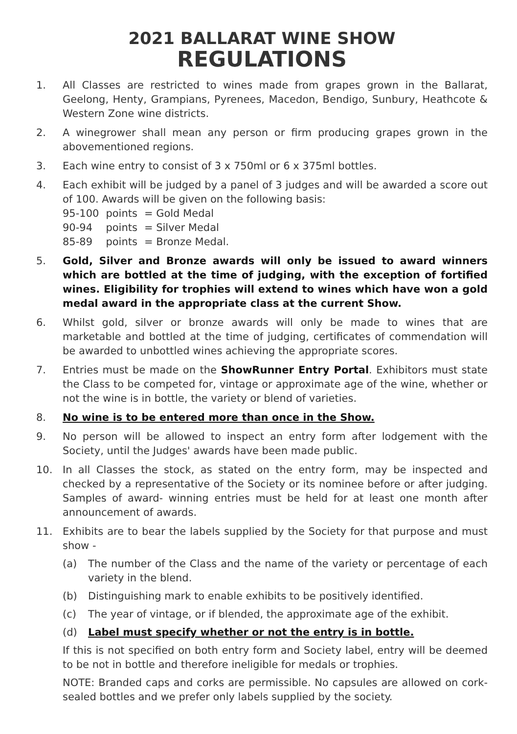2021 BALLARAT WINE SHOW
REGULATIONS
1. All Classes are restricted to wines made from grapes grown in the Ballarat, Geelong, Henty, Grampians, Pyrenees, Macedon, Bendigo, Sunbury, Heathcote & Western Zone wine districts.
2. A winegrower shall mean any person or firm producing grapes grown in the abovementioned regions.
3. Each wine entry to consist of 3 x 750ml or 6 x 375ml bottles.
4. Each exhibit will be judged by a panel of 3 judges and will be awarded a score out of 100. Awards will be given on the following basis:
| 95-100 | points | = Gold Medal |
| 90-94 | points | = Silver Medal |
| 85-89 | points | = Bronze Medal. |
5. Gold, Silver and Bronze awards will only be issued to award winners which are bottled at the time of judging, with the exception of fortified wines. Eligibility for trophies will extend to wines which have won a gold medal award in the appropriate class at the current Show.
6. Whilst gold, silver or bronze awards will only be made to wines that are marketable and bottled at the time of judging, certificates of commendation will be awarded to unbottled wines achieving the appropriate scores.
7. Entries must be made on the ShowRunner Entry Portal. Exhibitors must state the Class to be competed for, vintage or approximate age of the wine, whether or not the wine is in bottle, the variety or blend of varieties.
8. No wine is to be entered more than once in the Show.
9. No person will be allowed to inspect an entry form after lodgement with the Society, until the Judges' awards have been made public.
10. In all Classes the stock, as stated on the entry form, may be inspected and checked by a representative of the Society or its nominee before or after judging. Samples of award- winning entries must be held for at least one month after announcement of awards.
11. Exhibits are to bear the labels supplied by the Society for that purpose and must show -
(a) The number of the Class and the name of the variety or percentage of each variety in the blend.
(b) Distinguishing mark to enable exhibits to be positively identified.
(c) The year of vintage, or if blended, the approximate age of the exhibit.
(d) Label must specify whether or not the entry is in bottle.
If this is not specified on both entry form and Society label, entry will be deemed to be not in bottle and therefore ineligible for medals or trophies.
NOTE: Branded caps and corks are permissible. No capsules are allowed on cork-sealed bottles and we prefer only labels supplied by the society.